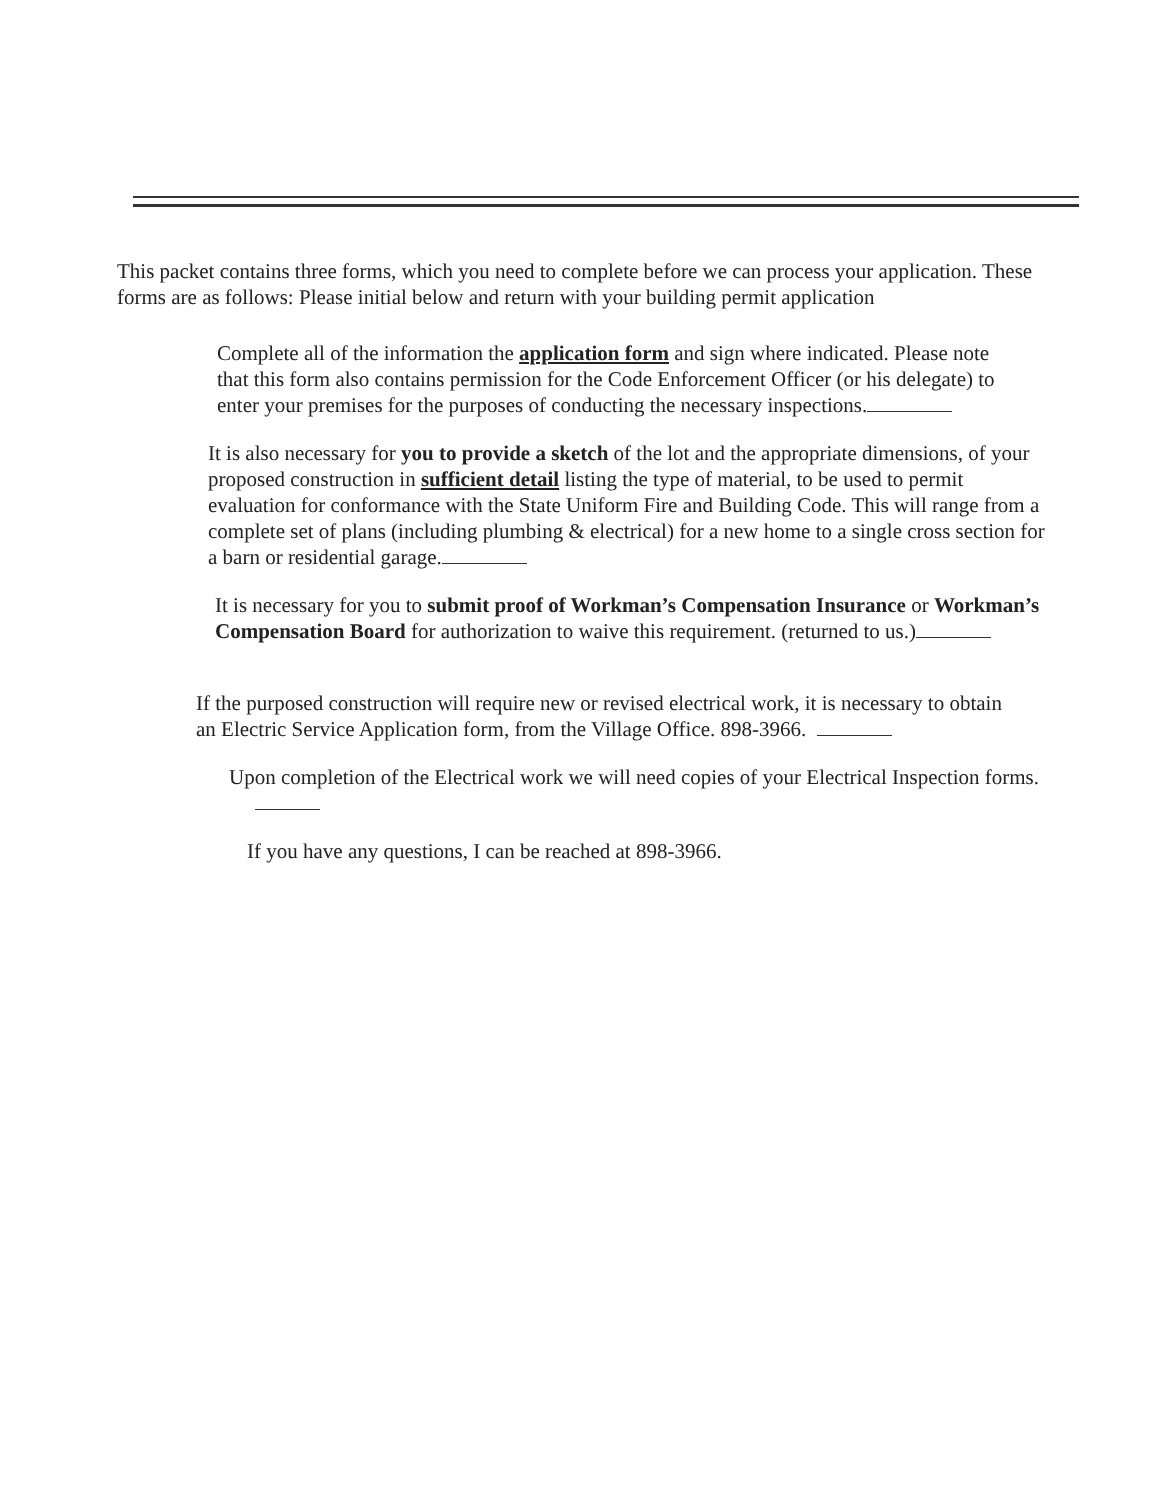This packet contains three forms, which you need to complete before we can process your application. These forms are as follows: Please initial below and return with your building permit application
Complete all of the information the application form and sign where indicated. Please note that this form also contains permission for the Code Enforcement Officer (or his delegate) to enter your premises for the purposes of conducting the necessary inspections.
It is also necessary for you to provide a sketch of the lot and the appropriate dimensions, of your proposed construction in sufficient detail listing the type of material, to be used to permit evaluation for conformance with the State Uniform Fire and Building Code. This will range from a complete set of plans (including plumbing & electrical) for a new home to a single cross section for a barn or residential garage.
It is necessary for you to submit proof of Workman’s Compensation Insurance or Workman’s Compensation Board for authorization to waive this requirement. (returned to us.)
If the purposed construction will require new or revised electrical work, it is necessary to obtain an Electric Service Application form, from the Village Office. 898-3966.
Upon completion of the Electrical work we will need copies of your Electrical Inspection forms.
If you have any questions, I can be reached at 898-3966.